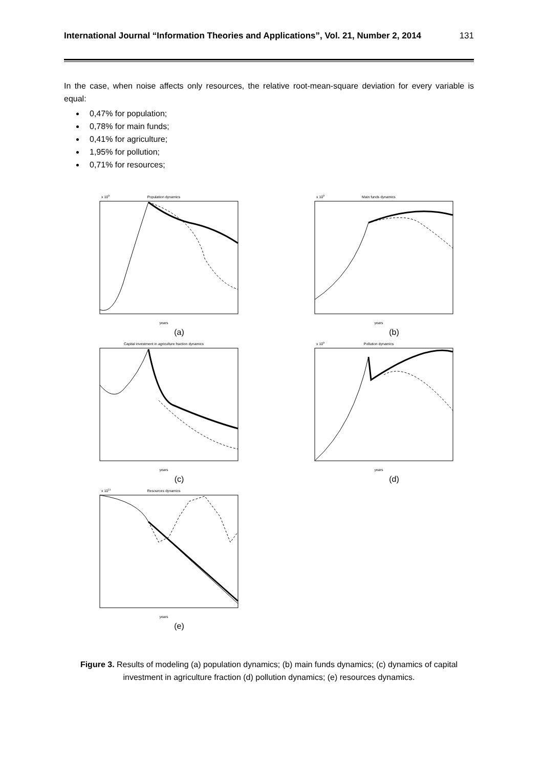International Journal “Information Theories and Applications”, Vol. 21, Number 2, 2014 131
In the case, when noise affects only resources, the relative root-mean-square deviation for every variable is equal:
0,47% for population;
0,78% for main funds;
0,41% for agriculture;
1,95% for pollution;
0,71% for resources;
Population dynamics
x 109
years
(a)
Main funds dynamics
x 109
years
(b)
Capital investment in agriculture fraction dynamics
years
(c)
Pollution dynamics
x 109
years
(d)
Resources dynamics
x 1011
years
(e)
Figure 3. Results of modeling (a) population dynamics; (b) main funds dynamics; (c) dynamics of capital investment in agriculture fraction (d) pollution dynamics; (e) resources dynamics.